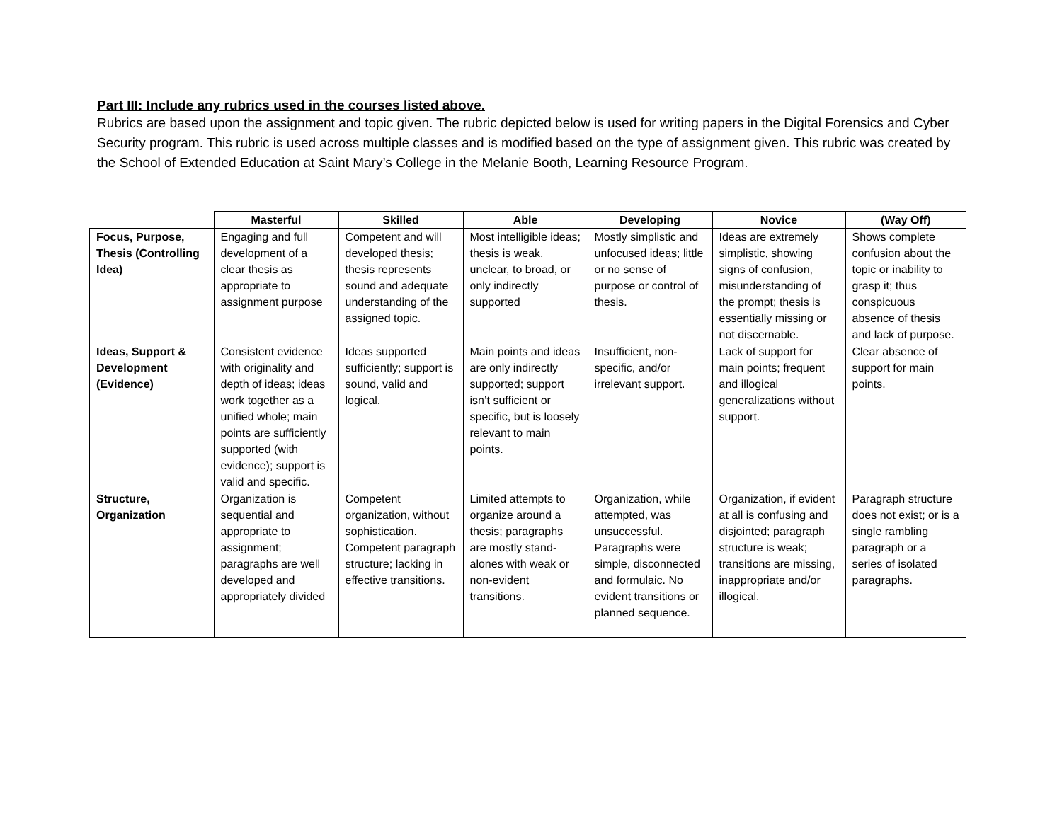Part III: Include any rubrics used in the courses listed above.
Rubrics are based upon the assignment and topic given. The rubric depicted below is used for writing papers in the Digital Forensics and Cyber Security program. This rubric is used across multiple classes and is modified based on the type of assignment given. This rubric was created by the School of Extended Education at Saint Mary’s College in the Melanie Booth, Learning Resource Program.
| | Masterful | Skilled | Able | Developing | Novice | (Way Off) |
| --- | --- | --- | --- | --- | --- | --- |
| Focus, Purpose, Thesis (Controlling Idea) | Engaging and full development of a clear thesis as appropriate to assignment purpose | Competent and will developed thesis; thesis represents sound and adequate understanding of the assigned topic. | Most intelligible ideas; thesis is weak, unclear, to broad, or only indirectly supported | Mostly simplistic and unfocused ideas; little or no sense of purpose or control of thesis. | Ideas are extremely simplistic, showing signs of confusion, misunderstanding of the prompt; thesis is essentially missing or not discernable. | Shows complete confusion about the topic or inability to grasp it; thus conspicuous absence of thesis and lack of purpose. |
| Ideas, Support & Development (Evidence) | Consistent evidence with originality and depth of ideas; ideas work together as a unified whole; main points are sufficiently supported (with evidence); support is valid and specific. | Ideas supported sufficiently; support is sound, valid and logical. | Main points and ideas are only indirectly supported; support isn’t sufficient or specific, but is loosely relevant to main points. | Insufficient, non-specific, and/or irrelevant support. | Lack of support for main points; frequent and illogical generalizations without support. | Clear absence of support for main points. |
| Structure, Organization | Organization is sequential and appropriate to assignment; paragraphs are well developed and appropriately divided | Competent organization, without sophistication. Competent paragraph structure; lacking in effective transitions. | Limited attempts to organize around a thesis; paragraphs are mostly stand-alones with weak or non-evident transitions. | Organization, while attempted, was unsuccessful. Paragraphs were simple, disconnected and formulaic. No evident transitions or planned sequence. | Organization, if evident at all is confusing and disjointed; paragraph structure is weak; transitions are missing, inappropriate and/or illogical. | Paragraph structure does not exist; or is a single rambling paragraph or a series of isolated paragraphs. |